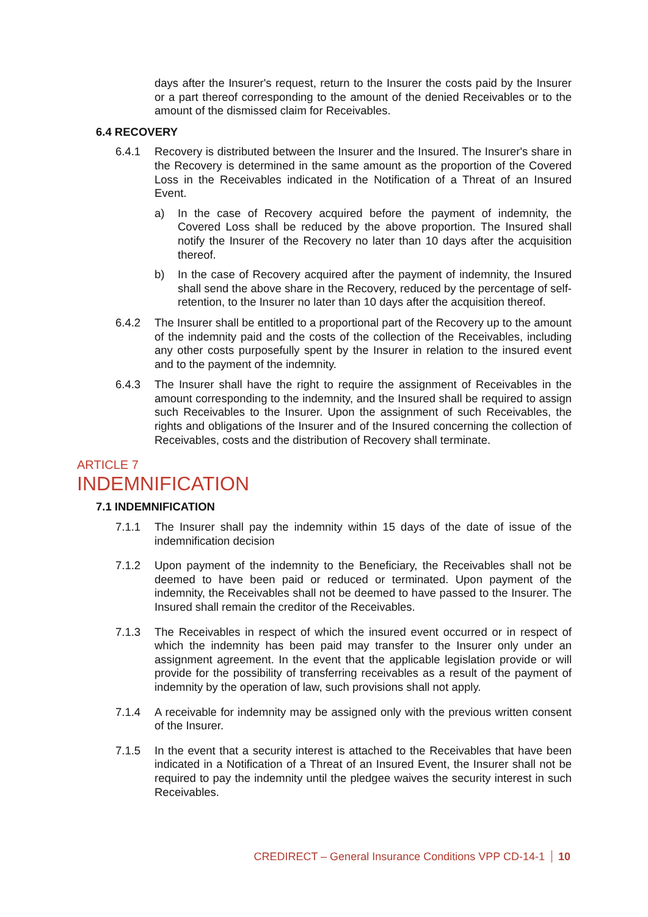days after the Insurer's request, return to the Insurer the costs paid by the Insurer or a part thereof corresponding to the amount of the denied Receivables or to the amount of the dismissed claim for Receivables.
6.4 RECOVERY
6.4.1 Recovery is distributed between the Insurer and the Insured. The Insurer's share in the Recovery is determined in the same amount as the proportion of the Covered Loss in the Receivables indicated in the Notification of a Threat of an Insured Event.
a) In the case of Recovery acquired before the payment of indemnity, the Covered Loss shall be reduced by the above proportion. The Insured shall notify the Insurer of the Recovery no later than 10 days after the acquisition thereof.
b) In the case of Recovery acquired after the payment of indemnity, the Insured shall send the above share in the Recovery, reduced by the percentage of self-retention, to the Insurer no later than 10 days after the acquisition thereof.
6.4.2 The Insurer shall be entitled to a proportional part of the Recovery up to the amount of the indemnity paid and the costs of the collection of the Receivables, including any other costs purposefully spent by the Insurer in relation to the insured event and to the payment of the indemnity.
6.4.3 The Insurer shall have the right to require the assignment of Receivables in the amount corresponding to the indemnity, and the Insured shall be required to assign such Receivables to the Insurer. Upon the assignment of such Receivables, the rights and obligations of the Insurer and of the Insured concerning the collection of Receivables, costs and the distribution of Recovery shall terminate.
ARTICLE 7
INDEMNIFICATION
7.1 INDEMNIFICATION
7.1.1 The Insurer shall pay the indemnity within 15 days of the date of issue of the indemnification decision
7.1.2 Upon payment of the indemnity to the Beneficiary, the Receivables shall not be deemed to have been paid or reduced or terminated. Upon payment of the indemnity, the Receivables shall not be deemed to have passed to the Insurer. The Insured shall remain the creditor of the Receivables.
7.1.3 The Receivables in respect of which the insured event occurred or in respect of which the indemnity has been paid may transfer to the Insurer only under an assignment agreement. In the event that the applicable legislation provide or will provide for the possibility of transferring receivables as a result of the payment of indemnity by the operation of law, such provisions shall not apply.
7.1.4 A receivable for indemnity may be assigned only with the previous written consent of the Insurer.
7.1.5 In the event that a security interest is attached to the Receivables that have been indicated in a Notification of a Threat of an Insured Event, the Insurer shall not be required to pay the indemnity until the pledgee waives the security interest in such Receivables.
CREDIRECT – General Insurance Conditions VPP CD-14-1 10